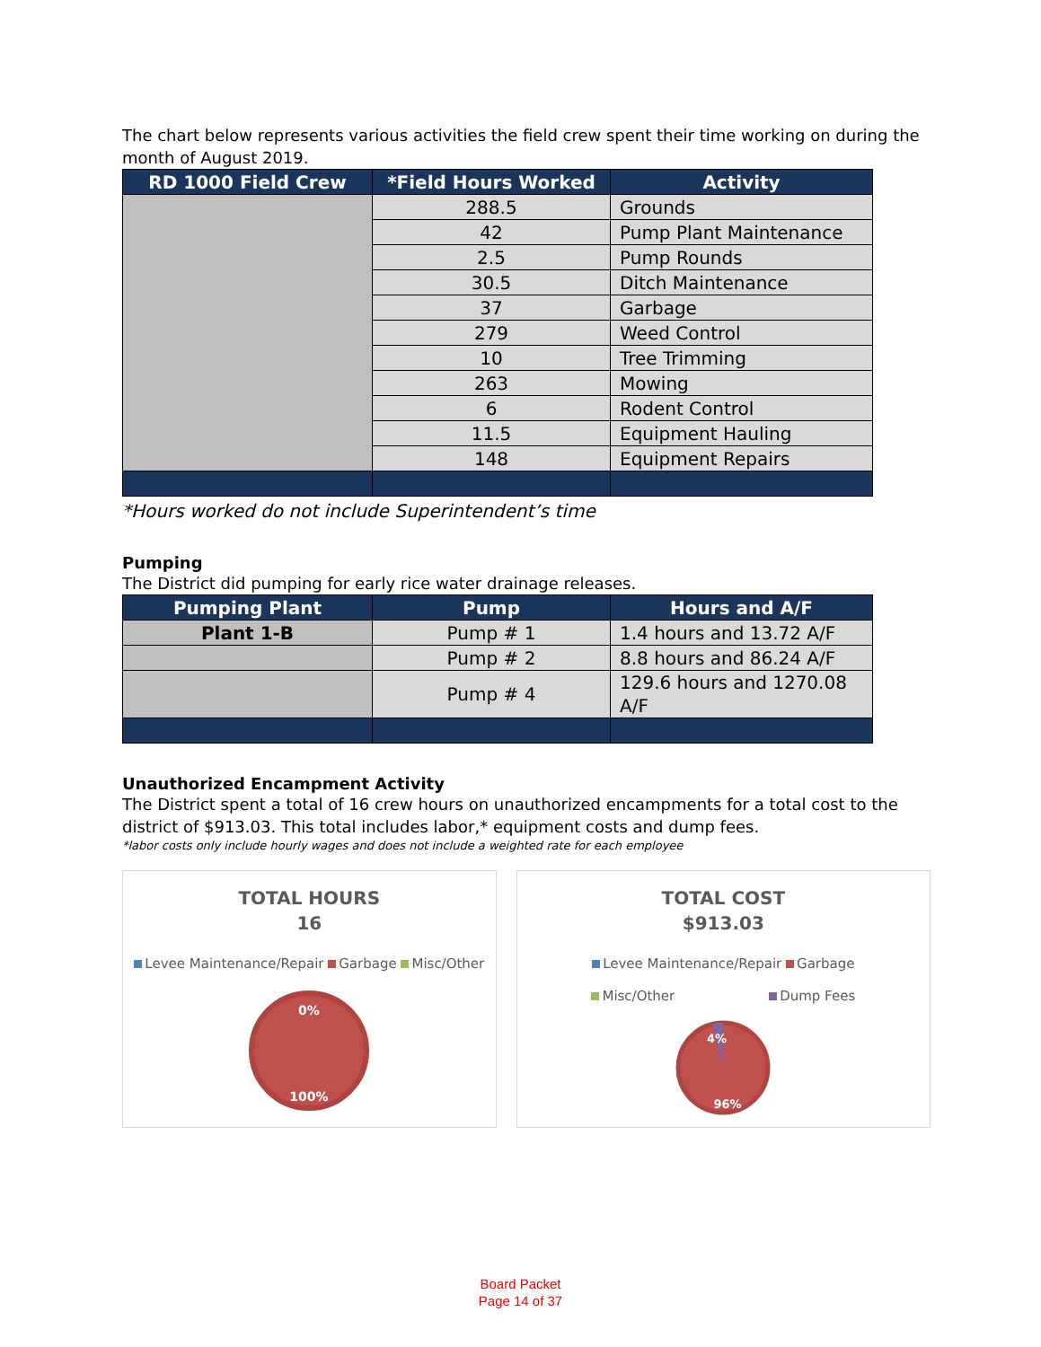The chart below represents various activities the field crew spent their time working on during the month of August 2019.
| RD 1000 Field Crew | *Field Hours Worked | Activity |
| --- | --- | --- |
| | 288.5 | Grounds |
| | 42 | Pump Plant Maintenance |
| | 2.5 | Pump Rounds |
| | 30.5 | Ditch Maintenance |
| | 37 | Garbage |
| | 279 | Weed Control |
| | 10 | Tree Trimming |
| | 263 | Mowing |
| | 6 | Rodent Control |
| | 11.5 | Equipment Hauling |
| | 148 | Equipment Repairs |
*Hours worked do not include Superintendent’s time
Pumping
The District did pumping for early rice water drainage releases.
| Pumping Plant | Pump | Hours and A/F |
| --- | --- | --- |
| Plant 1-B | Pump # 1 | 1.4 hours and 13.72 A/F |
| | Pump # 2 | 8.8 hours and 86.24 A/F |
| | Pump # 4 | 129.6 hours and 1270.08 A/F |
Unauthorized Encampment Activity
The District spent a total of 16 crew hours on unauthorized encampments for a total cost to the district of $913.03. This total includes labor,* equipment costs and dump fees.
*labor costs only include hourly wages and does not include a weighted rate for each employee
TOTAL HOURS
16
Levee Maintenance/Repair Garbage Misc/Other
0%
100%
TOTAL COST
$913.03
Levee Maintenance/Repair Garbage
Misc/Other Dump Fees
4%
96%
Board Packet
Page 14 of 37